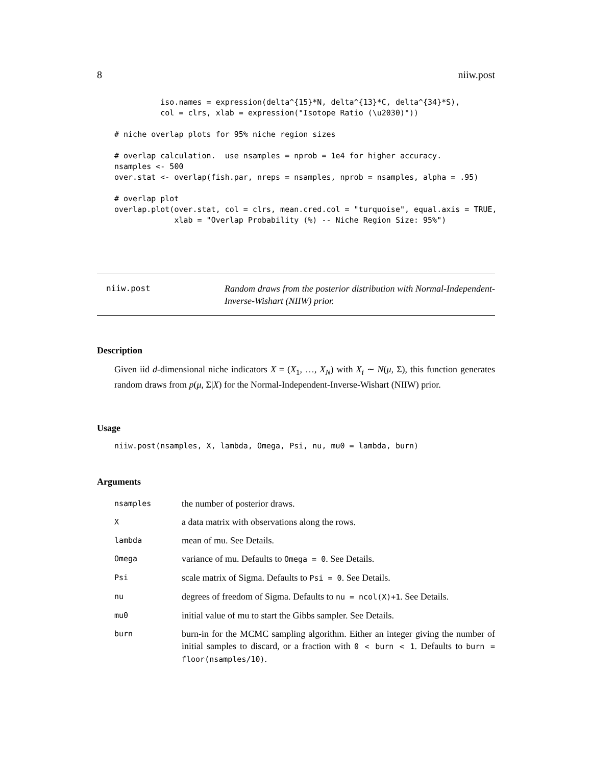8 niiw.post
iso.names = expression(delta^{15}*N, delta^{13}*C, delta^{34}*S), col = clrs, xlab = expression("Isotope Ratio (\u2030)")) # niche overlap plots for 95% niche region sizes # overlap calculation. use nsamples = nprob = 1e4 for higher accuracy. nsamples <- 500 over.stat <- overlap(fish.par, nreps = nsamples, nprob = nsamples, alpha = .95) # overlap plot overlap.plot(over.stat, col = clrs, mean.cred.col = "turquoise", equal.axis = TRUE, xlab = "Overlap Probability (%) -- Niche Region Size: 95%")
niiw.post
Random draws from the posterior distribution with Normal-Independent-Inverse-Wishart (NIIW) prior.
Description
Given iid d-dimensional niche indicators X = (X<sub>1</sub>, …, X<sub>N</sub>) with X<sub>i</sub> ∼ N(μ, Σ), this function generates random draws from p(μ, Σ|X) for the Normal-Independent-Inverse-Wishart (NIIW) prior.
Usage
niiw.post(nsamples, X, lambda, Omega, Psi, nu, mu0 = lambda, burn)
Arguments
| nsamples | the number of posterior draws. |
| X | a data matrix with observations along the rows. |
| lambda | mean of mu. See Details. |
| Omega | variance of mu. Defaults to Omega = 0 . See Details. |
| Psi | scale matrix of Sigma. Defaults to Psi = 0 . See Details. |
| nu | degrees of freedom of Sigma. Defaults to nu = ncol(X)+1 . See Details. |
| mu0 | initial value of mu to start the Gibbs sampler. See Details. |
| burn | burn-in for the MCMC sampling algorithm. Either an integer giving the number of initial samples to discard, or a fraction with 0 < burn < 1 . Defaults to burn = floor(nsamples/10) . |